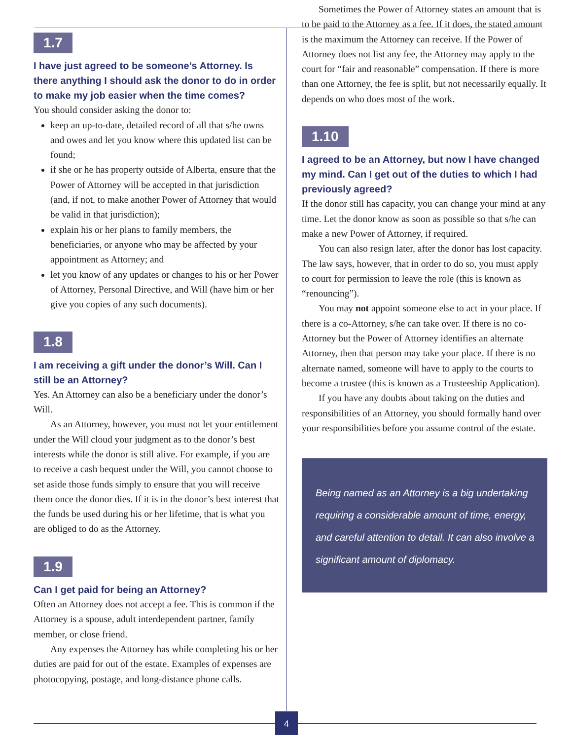1.7
I have just agreed to be someone’s Attorney. Is there anything I should ask the donor to do in order to make my job easier when the time comes?
You should consider asking the donor to:
keep an up-to-date, detailed record of all that s/he owns and owes and let you know where this updated list can be found;
if she or he has property outside of Alberta, ensure that the Power of Attorney will be accepted in that jurisdiction (and, if not, to make another Power of Attorney that would be valid in that jurisdiction);
explain his or her plans to family members, the beneficiaries, or anyone who may be affected by your appointment as Attorney; and
let you know of any updates or changes to his or her Power of Attorney, Personal Directive, and Will (have him or her give you copies of any such documents).
1.8
I am receiving a gift under the donor’s Will. Can I still be an Attorney?
Yes. An Attorney can also be a beneficiary under the donor’s Will.
As an Attorney, however, you must not let your entitlement under the Will cloud your judgment as to the donor’s best interests while the donor is still alive. For example, if you are to receive a cash bequest under the Will, you cannot choose to set aside those funds simply to ensure that you will receive them once the donor dies. If it is in the donor’s best interest that the funds be used during his or her lifetime, that is what you are obliged to do as the Attorney.
1.9
Can I get paid for being an Attorney?
Often an Attorney does not accept a fee. This is common if the Attorney is a spouse, adult interdependent partner, family member, or close friend.
Any expenses the Attorney has while completing his or her duties are paid for out of the estate. Examples of expenses are photocopying, postage, and long-distance phone calls.
Sometimes the Power of Attorney states an amount that is to be paid to the Attorney as a fee. If it does, the stated amount is the maximum the Attorney can receive. If the Power of Attorney does not list any fee, the Attorney may apply to the court for “fair and reasonable” compensation. If there is more than one Attorney, the fee is split, but not necessarily equally. It depends on who does most of the work.
1.10
I agreed to be an Attorney, but now I have changed my mind. Can I get out of the duties to which I had previously agreed?
If the donor still has capacity, you can change your mind at any time. Let the donor know as soon as possible so that s/he can make a new Power of Attorney, if required.
You can also resign later, after the donor has lost capacity. The law says, however, that in order to do so, you must apply to court for permission to leave the role (this is known as “renouncing”).
You may not appoint someone else to act in your place. If there is a co-Attorney, s/he can take over. If there is no co-Attorney but the Power of Attorney identifies an alternate Attorney, then that person may take your place. If there is no alternate named, someone will have to apply to the courts to become a trustee (this is known as a Trusteeship Application).
If you have any doubts about taking on the duties and responsibilities of an Attorney, you should formally hand over your responsibilities before you assume control of the estate.
Being named as an Attorney is a big undertaking requiring a considerable amount of time, energy, and careful attention to detail. It can also involve a significant amount of diplomacy.
4